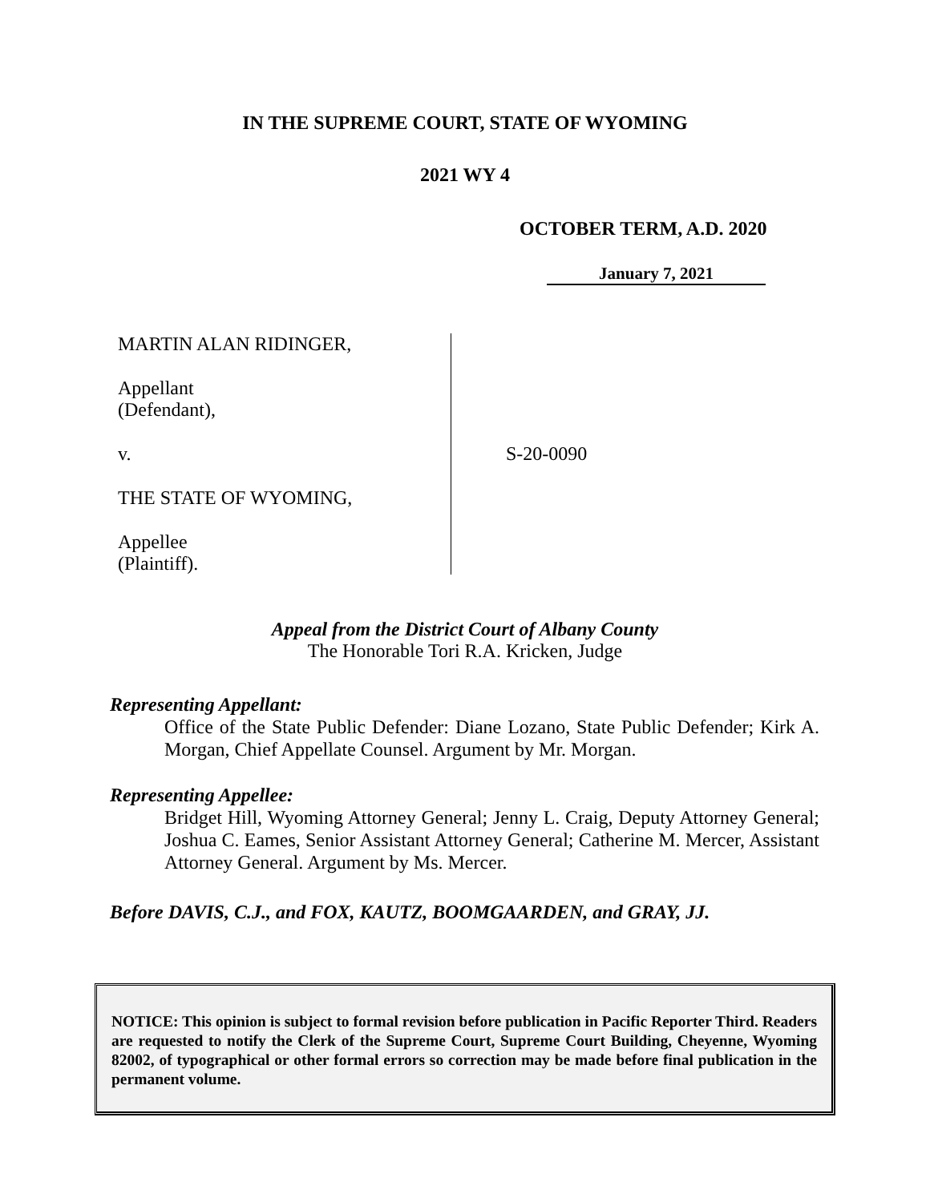IN THE SUPREME COURT, STATE OF WYOMING
2021 WY 4
OCTOBER TERM, A.D. 2020
January 7, 2021
MARTIN ALAN RIDINGER,
Appellant
(Defendant),
v.
THE STATE OF WYOMING,
Appellee
(Plaintiff).
S-20-0090
Appeal from the District Court of Albany County
The Honorable Tori R.A. Kricken, Judge
Representing Appellant:
Office of the State Public Defender: Diane Lozano, State Public Defender; Kirk A. Morgan, Chief Appellate Counsel. Argument by Mr. Morgan.
Representing Appellee:
Bridget Hill, Wyoming Attorney General; Jenny L. Craig, Deputy Attorney General; Joshua C. Eames, Senior Assistant Attorney General; Catherine M. Mercer, Assistant Attorney General. Argument by Ms. Mercer.
Before DAVIS, C.J., and FOX, KAUTZ, BOOMGAARDEN, and GRAY, JJ.
NOTICE: This opinion is subject to formal revision before publication in Pacific Reporter Third. Readers are requested to notify the Clerk of the Supreme Court, Supreme Court Building, Cheyenne, Wyoming 82002, of typographical or other formal errors so correction may be made before final publication in the permanent volume.